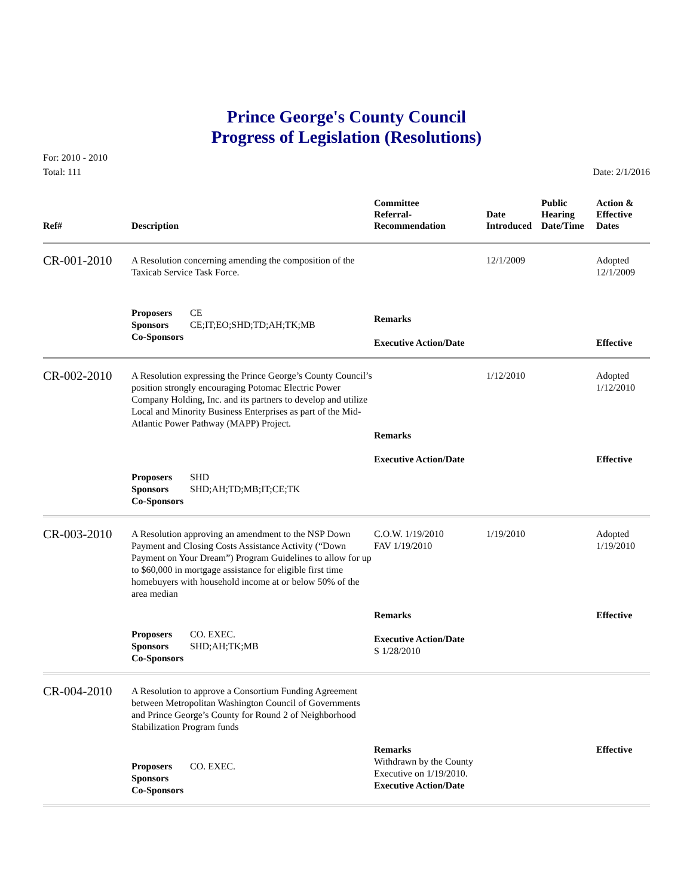Prince George's County Council
Progress of Legislation (Resolutions)
For: 2010 - 2010
Total: 111
Date: 2/1/2016
| Ref# | Description | Committee Referral- Recommendation | Date Introduced | Public Hearing Date/Time | Action & Effective Dates |
| --- | --- | --- | --- | --- | --- |
| CR-001-2010 | A Resolution concerning amending the composition of the Taxicab Service Task Force. | | 12/1/2009 | | Adopted 12/1/2009 |
| | Proposers CE Sponsors CE;IT;EO;SHD;TD;AH;TK;MB Co-Sponsors | Remarks Executive Action/Date | | | Effective |
| CR-002-2010 | A Resolution expressing the Prince George’s County Council’s position strongly encouraging Potomac Electric Power Company Holding, Inc. and its partners to develop and utilize Local and Minority Business Enterprises as part of the Mid-Atlantic Power Pathway (MAPP) Project. | Remarks Executive Action/Date | 1/12/2010 | | Adopted 1/12/2010 Effective |
| | Proposers SHD Sponsors SHD;AH;TD;MB;IT;CE;TK Co-Sponsors | | | | |
| CR-003-2010 | A Resolution approving an amendment to the NSP Down Payment and Closing Costs Assistance Activity (“Down Payment on Your Dream”) Program Guidelines to allow for up to $60,000 in mortgage assistance for eligible first time homebuyers with household income at or below 50% of the area median | C.O.W. 1/19/2010 FAV 1/19/2010 | 1/19/2010 | | Adopted 1/19/2010 |
| | Proposers CO. EXEC. Sponsors SHD;AH;TK;MB Co-Sponsors | Remarks Executive Action/Date S 1/28/2010 | | | Effective |
| CR-004-2010 | A Resolution to approve a Consortium Funding Agreement between Metropolitan Washington Council of Governments and Prince George’s County for Round 2 of Neighborhood Stabilization Program funds | | | | |
| | Proposers CO. EXEC. Sponsors Co-Sponsors | Remarks Withdrawn by the County Executive on 1/19/2010. Executive Action/Date | | | Effective |